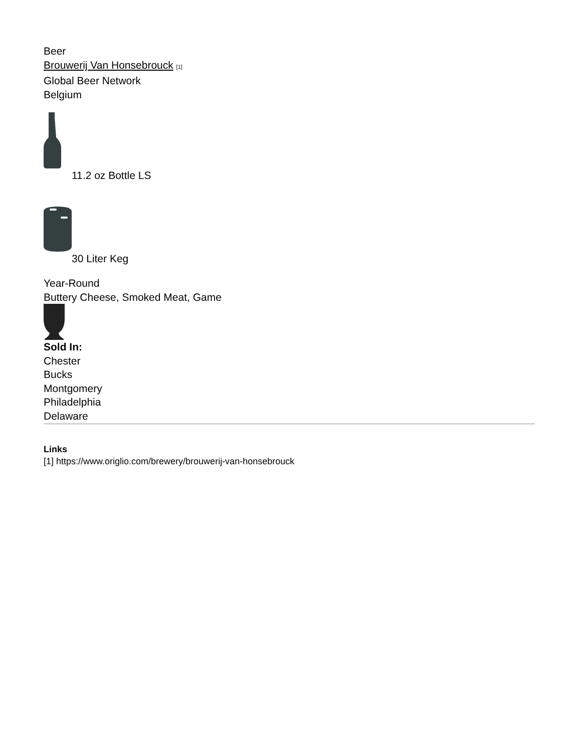Beer
Brouwerij Van Honsebrouck [1]
Global Beer Network
Belgium
11.2 oz Bottle LS
30 Liter Keg
Year-Round
Buttery Cheese, Smoked Meat, Game
Sold In:
Chester
Bucks
Montgomery
Philadelphia
Delaware
Links
[1] https://www.origlio.com/brewery/brouwerij-van-honsebrouck